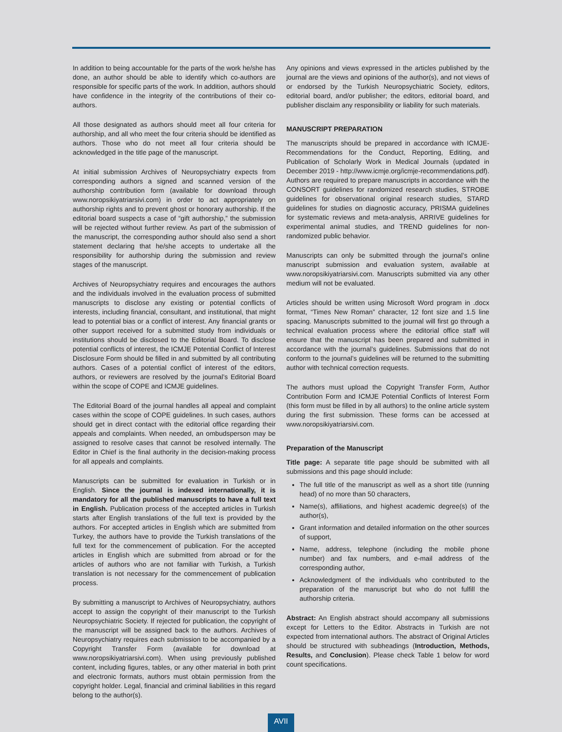In addition to being accountable for the parts of the work he/she has done, an author should be able to identify which co-authors are responsible for specific parts of the work. In addition, authors should have confidence in the integrity of the contributions of their co-authors.
All those designated as authors should meet all four criteria for authorship, and all who meet the four criteria should be identified as authors. Those who do not meet all four criteria should be acknowledged in the title page of the manuscript.
At initial submission Archives of Neuropsychiatry expects from corresponding authors a signed and scanned version of the authorship contribution form (available for download through www.noropsikiyatriarsivi.com) in order to act appropriately on authorship rights and to prevent ghost or honorary authorship. If the editorial board suspects a case of “gift authorship,” the submission will be rejected without further review. As part of the submission of the manuscript, the corresponding author should also send a short statement declaring that he/she accepts to undertake all the responsibility for authorship during the submission and review stages of the manuscript.
Archives of Neuropsychiatry requires and encourages the authors and the individuals involved in the evaluation process of submitted manuscripts to disclose any existing or potential conflicts of interests, including financial, consultant, and institutional, that might lead to potential bias or a conflict of interest. Any financial grants or other support received for a submitted study from individuals or institutions should be disclosed to the Editorial Board. To disclose potential conflicts of interest, the ICMJE Potential Conflict of Interest Disclosure Form should be filled in and submitted by all contributing authors. Cases of a potential conflict of interest of the editors, authors, or reviewers are resolved by the journal’s Editorial Board within the scope of COPE and ICMJE guidelines.
The Editorial Board of the journal handles all appeal and complaint cases within the scope of COPE guidelines. In such cases, authors should get in direct contact with the editorial office regarding their appeals and complaints. When needed, an ombudsperson may be assigned to resolve cases that cannot be resolved internally. The Editor in Chief is the final authority in the decision-making process for all appeals and complaints.
Manuscripts can be submitted for evaluation in Turkish or in English. Since the journal is indexed internationally, it is mandatory for all the published manuscripts to have a full text in English. Publication process of the accepted articles in Turkish starts after English translations of the full text is provided by the authors. For accepted articles in English which are submitted from Turkey, the authors have to provide the Turkish translations of the full text for the commencement of publication. For the accepted articles in English which are submitted from abroad or for the articles of authors who are not familiar with Turkish, a Turkish translation is not necessary for the commencement of publication process.
By submitting a manuscript to Archives of Neuropsychiatry, authors accept to assign the copyright of their manuscript to the Turkish Neuropsychiatric Society. If rejected for publication, the copyright of the manuscript will be assigned back to the authors. Archives of Neuropsychiatry requires each submission to be accompanied by a Copyright Transfer Form (available for download at www.noropsikiyatriarsivi.com). When using previously published content, including figures, tables, or any other material in both print and electronic formats, authors must obtain permission from the copyright holder. Legal, financial and criminal liabilities in this regard belong to the author(s).
Any opinions and views expressed in the articles published by the journal are the views and opinions of the author(s), and not views of or endorsed by the Turkish Neuropsychiatric Society, editors, editorial board, and/or publisher; the editors, editorial board, and publisher disclaim any responsibility or liability for such materials.
MANUSCRIPT PREPARATION
The manuscripts should be prepared in accordance with ICMJE-Recommendations for the Conduct, Reporting, Editing, and Publication of Scholarly Work in Medical Journals (updated in December 2019 - http://www.icmje.org/icmje-recommendations.pdf). Authors are required to prepare manuscripts in accordance with the CONSORT guidelines for randomized research studies, STROBE guidelines for observational original research studies, STARD guidelines for studies on diagnostic accuracy, PRISMA guidelines for systematic reviews and meta-analysis, ARRIVE guidelines for experimental animal studies, and TREND guidelines for non-randomized public behavior.
Manuscripts can only be submitted through the journal’s online manuscript submission and evaluation system, available at www.noropsikiyatriarsivi.com. Manuscripts submitted via any other medium will not be evaluated.
Articles should be written using Microsoft Word program in .docx format, “Times New Roman” character, 12 font size and 1.5 line spacing. Manuscripts submitted to the journal will first go through a technical evaluation process where the editorial office staff will ensure that the manuscript has been prepared and submitted in accordance with the journal’s guidelines. Submissions that do not conform to the journal’s guidelines will be returned to the submitting author with technical correction requests.
The authors must upload the Copyright Transfer Form, Author Contribution Form and ICMJE Potential Conflicts of Interest Form (this form must be filled in by all authors) to the online article system during the first submission. These forms can be accessed at www.noropsikiyatriarsivi.com.
Preparation of the Manuscript
Title page: A separate title page should be submitted with all submissions and this page should include:
The full title of the manuscript as well as a short title (running head) of no more than 50 characters,
Name(s), affiliations, and highest academic degree(s) of the author(s),
Grant information and detailed information on the other sources of support,
Name, address, telephone (including the mobile phone number) and fax numbers, and e-mail address of the corresponding author,
Acknowledgment of the individuals who contributed to the preparation of the manuscript but who do not fulfill the authorship criteria.
Abstract: An English abstract should accompany all submissions except for Letters to the Editor. Abstracts in Turkish are not expected from international authors. The abstract of Original Articles should be structured with subheadings (Introduction, Methods, Results, and Conclusion). Please check Table 1 below for word count specifications.
AVII